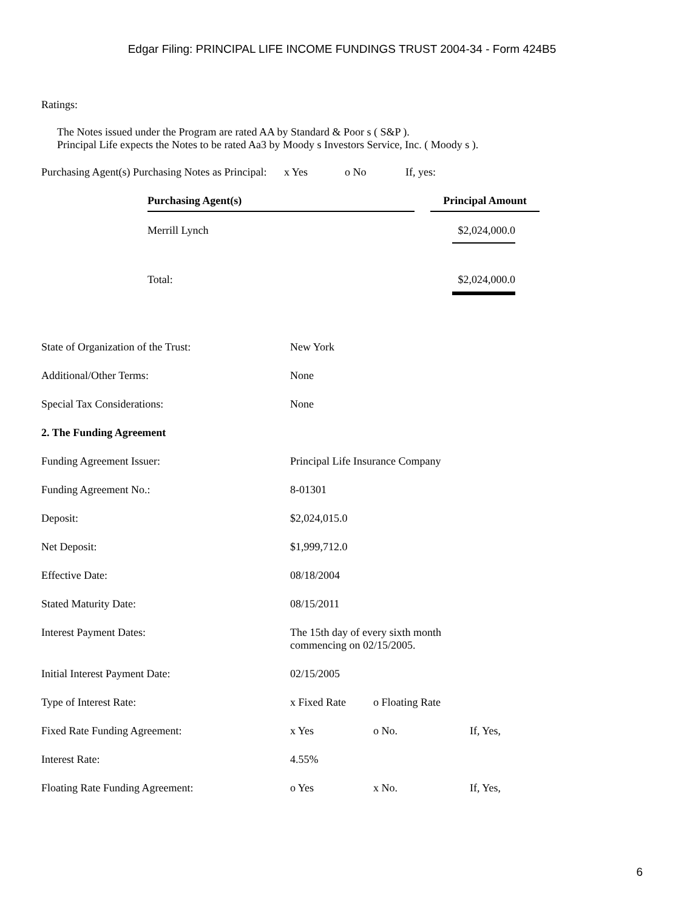Edgar Filing: PRINCIPAL LIFE INCOME FUNDINGS TRUST 2004-34 - Form 424B5
Ratings:
The Notes issued under the Program are rated AA by Standard & Poor s ( S&P ).
Principal Life expects the Notes to be rated Aa3 by Moody s Investors Service, Inc. ( Moody s ).
Purchasing Agent(s) Purchasing Notes as Principal:
x Yes o No If, yes:
| Purchasing Agent(s) | | Principal Amount |
| --- | --- | --- |
| Merrill Lynch | | $2,024,000.0 |
| Total: | | $2,024,000.0 |
State of Organization of the Trust: New York
Additional/Other Terms: None
Special Tax Considerations: None
2. The Funding Agreement
Funding Agreement Issuer: Principal Life Insurance Company
Funding Agreement No.: 8-01301
Deposit: $2,024,015.0
Net Deposit: $1,999,712.0
Effective Date: 08/18/2004
Stated Maturity Date: 08/15/2011
Interest Payment Dates: The 15th day of every sixth month
commencing on 02/15/2005.
Initial Interest Payment Date: 02/15/2005
Type of Interest Rate: x Fixed Rate o Floating Rate
Fixed Rate Funding Agreement: x Yes o No. If, Yes,
Interest Rate: 4.55%
Floating Rate Funding Agreement: o Yes x No. If, Yes,
6